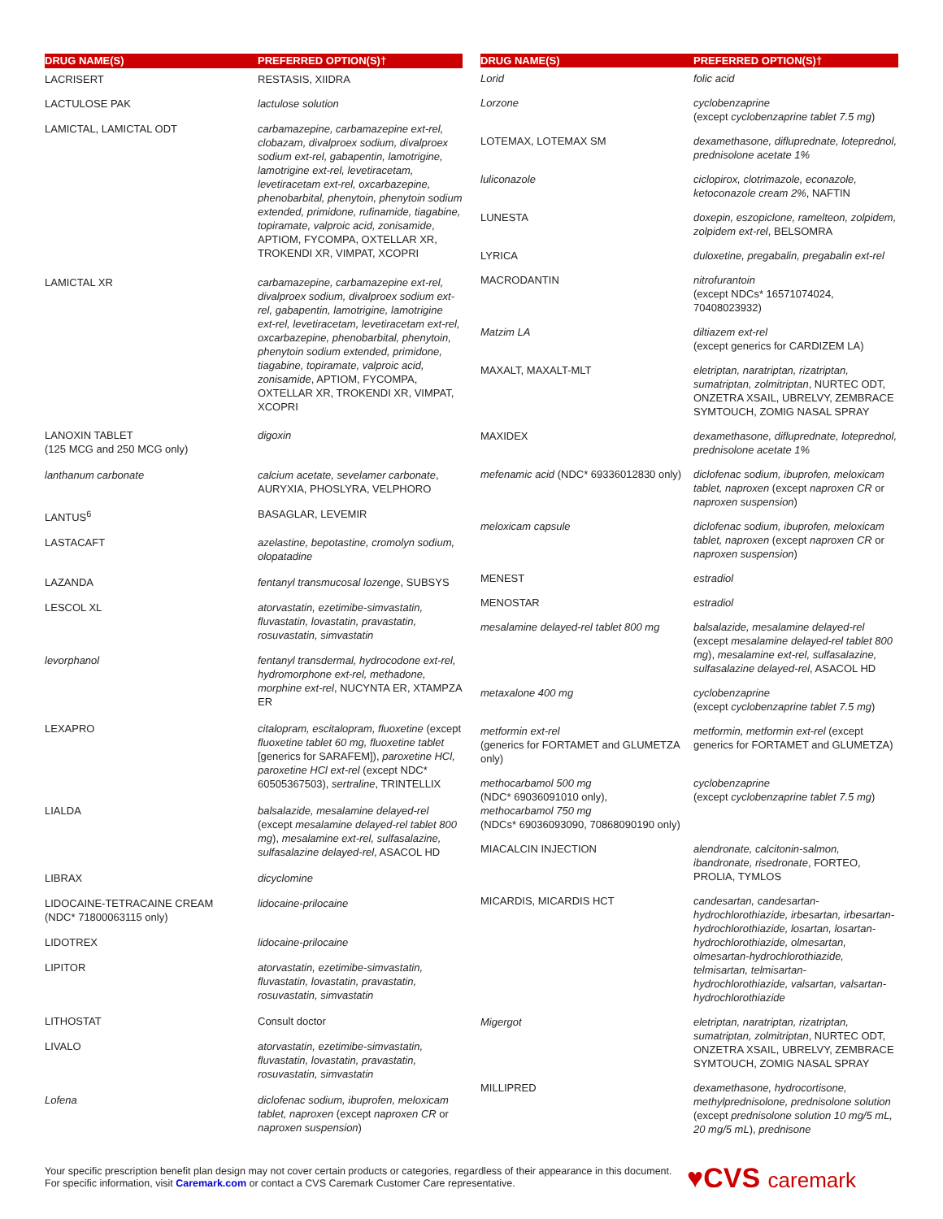| DRUG NAME(S) | PREFERRED OPTION(S)† |
| --- | --- |
| LACRISERT | RESTASIS, XIIDRA |
| LACTULOSE PAK | lactulose solution |
| LAMICTAL, LAMICTAL ODT | carbamazepine, carbamazepine ext-rel, clobazam, divalproex sodium, divalproex sodium ext-rel, gabapentin, lamotrigine, lamotrigine ext-rel, levetiracetam, levetiracetam ext-rel, oxcarbazepine, phenobarbital, phenytoin, phenytoin sodium extended, primidone, rufinamide, tiagabine, topiramate, valproic acid, zonisamide , APTIOM, FYCOMPA, OXTELLAR XR, TROKENDI XR, VIMPAT, XCOPRI |
| LAMICTAL XR | carbamazepine, carbamazepine ext-rel, divalproex sodium, divalproex sodium ext-rel, gabapentin, lamotrigine, lamotrigine ext-rel, levetiracetam, levetiracetam ext-rel, oxcarbazepine, phenobarbital, phenytoin, phenytoin sodium extended, primidone, tiagabine, topiramate, valproic acid, zonisamide , APTIOM, FYCOMPA, OXTELLAR XR, TROKENDI XR, VIMPAT, XCOPRI |
| LANOXIN TABLET (125 MCG and 250 MCG only) | digoxin |
| lanthanum carbonate | calcium acetate, sevelamer carbonate , AURYXIA, PHOSLYRA, VELPHORO |
| LANTUS<sup>6</sup> | BASAGLAR, LEVEMIR |
| LASTACAFT | azelastine, bepotastine, cromolyn sodium, olopatadine |
| LAZANDA | fentanyl transmucosal lozenge , SUBSYS |
| LESCOL XL | atorvastatin, ezetimibe-simvastatin, fluvastatin, lovastatin, pravastatin, rosuvastatin, simvastatin |
| levorphanol | fentanyl transdermal, hydrocodone ext-rel, hydromorphone ext-rel, methadone, morphine ext-rel , NUCYNTA ER, XTAMPZA ER |
| LEXAPRO | citalopram, escitalopram, fluoxetine (except fluoxetine tablet 60 mg, fluoxetine tablet [generics for SARAFEM]), paroxetine HCl, paroxetine HCl ext-rel (except NDC* 60505367503), sertraline , TRINTELLIX |
| LIALDA | balsalazide, mesalamine delayed-rel (except mesalamine delayed-rel tablet 800 mg ), mesalamine ext-rel, sulfasalazine, sulfasalazine delayed-rel , ASACOL HD |
| LIBRAX | dicyclomine |
| LIDOCAINE-TETRACAINE CREAM (NDC* 71800063115 only) | lidocaine-prilocaine |
| LIDOTREX | lidocaine-prilocaine |
| LIPITOR | atorvastatin, ezetimibe-simvastatin, fluvastatin, lovastatin, pravastatin, rosuvastatin, simvastatin |
| LITHOSTAT | Consult doctor |
| LIVALO | atorvastatin, ezetimibe-simvastatin, fluvastatin, lovastatin, pravastatin, rosuvastatin, simvastatin |
| Lofena | diclofenac sodium, ibuprofen, meloxicam tablet, naproxen (except naproxen CR or naproxen suspension ) |
| DRUG NAME(S) | PREFERRED OPTION(S)† |
| --- | --- |
| Lorid | folic acid |
| Lorzone | cyclobenzaprine (except cyclobenzaprine tablet 7.5 mg ) |
| LOTEMAX, LOTEMAX SM | dexamethasone, difluprednate, loteprednol, prednisolone acetate 1% |
| luliconazole | ciclopirox, clotrimazole, econazole, ketoconazole cream 2% , NAFTIN |
| LUNESTA | doxepin, eszopiclone, ramelteon, zolpidem, zolpidem ext-rel , BELSOMRA |
| LYRICA | duloxetine, pregabalin, pregabalin ext-rel |
| MACRODANTIN | nitrofurantoin (except NDCs* 16571074024, 70408023932) |
| Matzim LA | diltiazem ext-rel (except generics for CARDIZEM LA) |
| MAXALT, MAXALT-MLT | eletriptan, naratriptan, rizatriptan, sumatriptan, zolmitriptan , NURTEC ODT, ONZETRA XSAIL, UBRELVY, ZEMBRACE SYMTOUCH, ZOMIG NASAL SPRAY |
| MAXIDEX | dexamethasone, difluprednate, loteprednol, prednisolone acetate 1% |
| mefenamic acid (NDC* 69336012830 only) | diclofenac sodium, ibuprofen, meloxicam tablet, naproxen (except naproxen CR or naproxen suspension ) |
| meloxicam capsule | diclofenac sodium, ibuprofen, meloxicam tablet, naproxen (except naproxen CR or naproxen suspension ) |
| MENEST | estradiol |
| MENOSTAR | estradiol |
| mesalamine delayed-rel tablet 800 mg | balsalazide, mesalamine delayed-rel (except mesalamine delayed-rel tablet 800 mg ), mesalamine ext-rel, sulfasalazine, sulfasalazine delayed-rel , ASACOL HD |
| metaxalone 400 mg | cyclobenzaprine (except cyclobenzaprine tablet 7.5 mg ) |
| metformin ext-rel (generics for FORTAMET and GLUMETZA only) | metformin, metformin ext-rel (except generics for FORTAMET and GLUMETZA) |
| methocarbamol 500 mg (NDC* 69036091010 only), methocarbamol 750 mg (NDCs* 69036093090, 70868090190 only) | cyclobenzaprine (except cyclobenzaprine tablet 7.5 mg ) |
| MIACALCIN INJECTION | alendronate, calcitonin-salmon, ibandronate, risedronate , FORTEO, PROLIA, TYMLOS |
| MICARDIS, MICARDIS HCT | candesartan, candesartan-hydrochlorothiazide, irbesartan, irbesartan-hydrochlorothiazide, losartan, losartan-hydrochlorothiazide, olmesartan, olmesartan-hydrochlorothiazide, telmisartan, telmisartan-hydrochlorothiazide, valsartan, valsartan-hydrochlorothiazide |
| Migergot | eletriptan, naratriptan, rizatriptan, sumatriptan, zolmitriptan , NURTEC ODT, ONZETRA XSAIL, UBRELVY, ZEMBRACE SYMTOUCH, ZOMIG NASAL SPRAY |
| MILLIPRED | dexamethasone, hydrocortisone, methylprednisolone, prednisolone solution (except prednisolone solution 10 mg/5 mL, 20 mg/5 mL ), prednisone |
Your specific prescription benefit plan design may not cover certain products or categories, regardless of their appearance in this document. For specific information, visit Caremark.com or contact a CVS Caremark Customer Care representative.
♥CVS caremark